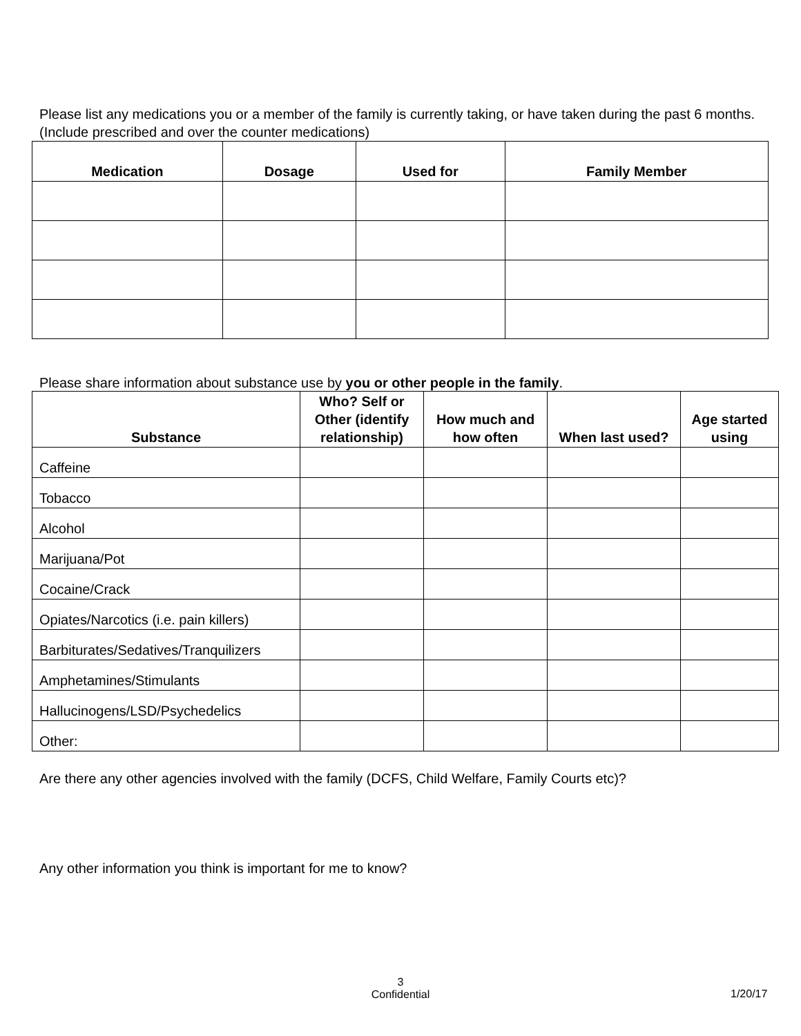Please list any medications you or a member of the family is currently taking, or have taken during the past 6 months. (Include prescribed and over the counter medications)
| Medication | Dosage | Used for | Family Member |
| --- | --- | --- | --- |
Please share information about substance use by you or other people in the family.
| Substance | Who? Self or Other (identify relationship) | How much and how often | When last used? | Age started using |
| --- | --- | --- | --- | --- |
| Caffeine | | | | |
| Tobacco | | | | |
| Alcohol | | | | |
| Marijuana/Pot | | | | |
| Cocaine/Crack | | | | |
| Opiates/Narcotics (i.e. pain killers) | | | | |
| Barbiturates/Sedatives/Tranquilizers | | | | |
| Amphetamines/Stimulants | | | | |
| Hallucinogens/LSD/Psychedelics | | | | |
| Other: | | | | |
Are there any other agencies involved with the family (DCFS, Child Welfare, Family Courts etc)?
Any other information you think is important for me to know?
3
Confidential
1/20/17